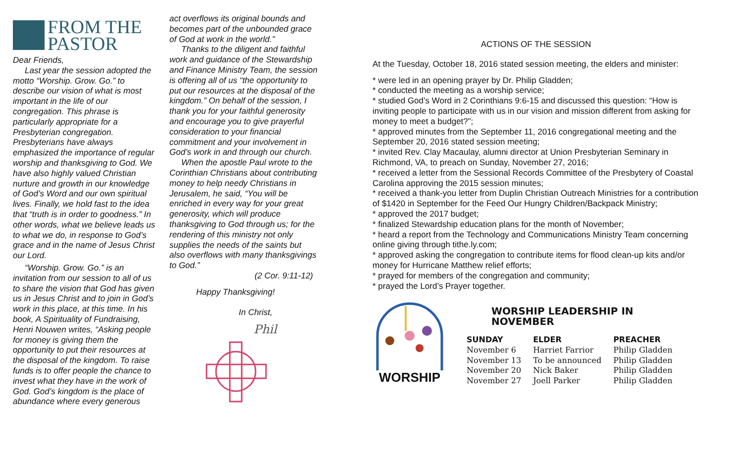FROM THE
PASTOR
Dear Friends,
Last year the session adopted the motto “Worship. Grow. Go.” to describe our vision of what is most important in the life of our congregation. This phrase is particularly appropriate for a Presbyterian congregation. Presbyterians have always emphasized the importance of regular worship and thanksgiving to God. We have also highly valued Christian nurture and growth in our knowledge of God’s Word and our own spiritual lives. Finally, we hold fast to the idea that “truth is in order to goodness.” In other words, what we believe leads us to what we do, in response to God’s grace and in the name of Jesus Christ our Lord.
“Worship. Grow. Go.” is an invitation from our session to all of us to share the vision that God has given us in Jesus Christ and to join in God’s work in this place, at this time. In his book, A Spirituality of Fundraising, Henri Nouwen writes, “Asking people for money is giving them the opportunity to put their resources at the disposal of the kingdom. To raise funds is to offer people the chance to invest what they have in the work of God. God’s kingdom is the place of abundance where every generous
act overflows its original bounds and becomes part of the unbounded grace of God at work in the world.”
Thanks to the diligent and faithful work and guidance of the Stewardship and Finance Ministry Team, the session is offering all of us “the opportunity to put our resources at the disposal of the kingdom.” On behalf of the session, I thank you for your faithful generosity and encourage you to give prayerful consideration to your financial commitment and your involvement in God’s work in and through our church.
When the apostle Paul wrote to the Corinthian Christians about contributing money to help needy Christians in Jerusalem, he said, “You will be enriched in every way for your great generosity, which will produce thanksgiving to God through us; for the rendering of this ministry not only supplies the needs of the saints but also overflows with many thanksgivings to God.”
(2 Cor. 9:11-12)
Happy Thanksgiving!
In Christ,
Phil
ACTIONS OF THE SESSION
At the Tuesday, October 18, 2016 stated session meeting, the elders and minister:
* were led in an opening prayer by Dr. Philip Gladden;
* conducted the meeting as a worship service;
* studied God’s Word in 2 Corinthians 9:6-15 and discussed this question: “How is inviting people to participate with us in our vision and mission different from asking for money to meet a budget?”;
* approved minutes from the September 11, 2016 congregational meeting and the September 20, 2016 stated session meeting;
* invited Rev. Clay Macaulay, alumni director at Union Presbyterian Seminary in Richmond, VA, to preach on Sunday, November 27, 2016;
* received a letter from the Sessional Records Committee of the Presbytery of Coastal Carolina approving the 2015 session minutes;
* received a thank-you letter from Duplin Christian Outreach Ministries for a contribution of $1420 in September for the Feed Our Hungry Children/Backpack Ministry;
* approved the 2017 budget;
* finalized Stewardship education plans for the month of November;
* heard a report from the Technology and Communications Ministry Team concerning online giving through tithe.ly.com;
* approved asking the congregation to contribute items for flood clean-up kits and/or money for Hurricane Matthew relief efforts;
* prayed for members of the congregation and community;
* prayed the Lord’s Prayer together.
WORSHIP
WORSHIP LEADERSHIP IN NOVEMBER
| SUNDAY | ELDER | PREACHER |
| --- | --- | --- |
| November 6 | Harriet Farrior | Philip Gladden |
| November 13 | To be announced | Philip Gladden |
| November 20 | Nick Baker | Philip Gladden |
| November 27 | Joell Parker | Philip Gladden |